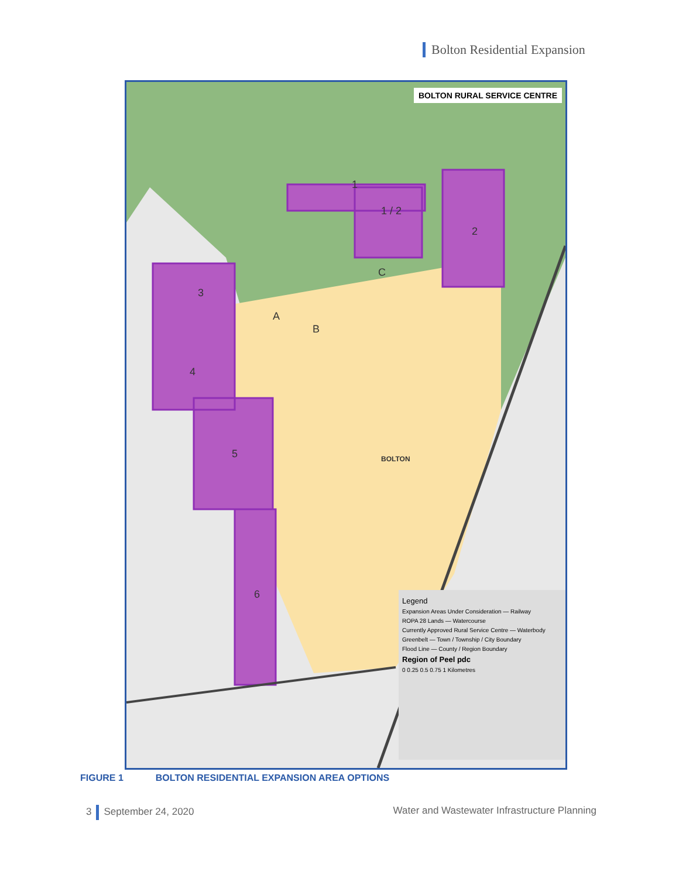Bolton Residential Expansion
BOLTON RURAL SERVICE CENTRE
1
1 / 2
2
3
4
5
6
A
B
C
BOLTON
Legend
Expansion Areas Under Consideration — Railway
ROPA 28 Lands — Watercourse
Currently Approved Rural Service Centre — Waterbody
Greenbelt — Town / Township / City Boundary
Flood Line — County / Region Boundary
Region of Peel pdc
0 0.25 0.5 0.75 1 Kilometres
FIGURE 1 BOLTON RESIDENTIAL EXPANSION AREA OPTIONS
3 September 24, 2020 Water and Wastewater Infrastructure Planning